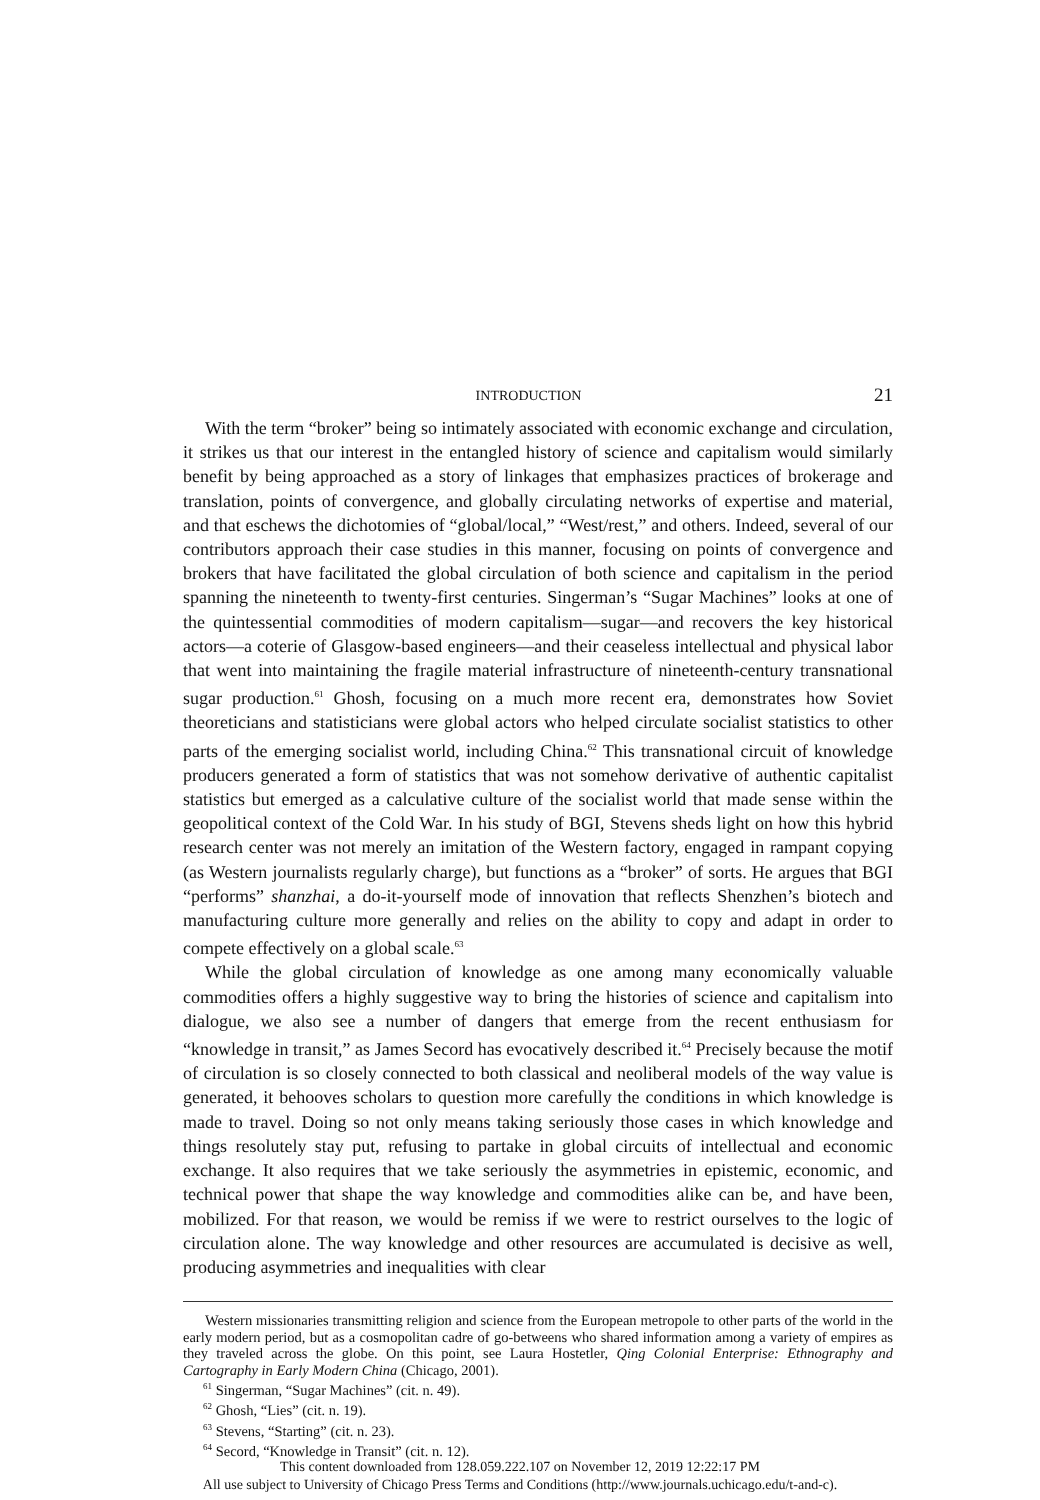INTRODUCTION 21
With the term “broker” being so intimately associated with economic exchange and circulation, it strikes us that our interest in the entangled history of science and capitalism would similarly benefit by being approached as a story of linkages that emphasizes practices of brokerage and translation, points of convergence, and globally circulating networks of expertise and material, and that eschews the dichotomies of “global/local,” “West/rest,” and others. Indeed, several of our contributors approach their case studies in this manner, focusing on points of convergence and brokers that have facilitated the global circulation of both science and capitalism in the period spanning the nineteenth to twenty-first centuries. Singerman’s “Sugar Machines” looks at one of the quintessential commodities of modern capitalism—sugar—and recovers the key historical actors—a coterie of Glasgow-based engineers—and their ceaseless intellectual and physical labor that went into maintaining the fragile material infrastructure of nineteenth-century transnational sugar production.<sup>61</sup> Ghosh, focusing on a much more recent era, demonstrates how Soviet theoreticians and statisticians were global actors who helped circulate socialist statistics to other parts of the emerging socialist world, including China.<sup>62</sup> This transnational circuit of knowledge producers generated a form of statistics that was not somehow derivative of authentic capitalist statistics but emerged as a calculative culture of the socialist world that made sense within the geopolitical context of the Cold War. In his study of BGI, Stevens sheds light on how this hybrid research center was not merely an imitation of the Western factory, engaged in rampant copying (as Western journalists regularly charge), but functions as a “broker” of sorts. He argues that BGI “performs” shanzhai, a do-it-yourself mode of innovation that reflects Shenzhen’s biotech and manufacturing culture more generally and relies on the ability to copy and adapt in order to compete effectively on a global scale.<sup>63</sup>
While the global circulation of knowledge as one among many economically valuable commodities offers a highly suggestive way to bring the histories of science and capitalism into dialogue, we also see a number of dangers that emerge from the recent enthusiasm for “knowledge in transit,” as James Secord has evocatively described it.<sup>64</sup> Precisely because the motif of circulation is so closely connected to both classical and neoliberal models of the way value is generated, it behooves scholars to question more carefully the conditions in which knowledge is made to travel. Doing so not only means taking seriously those cases in which knowledge and things resolutely stay put, refusing to partake in global circuits of intellectual and economic exchange. It also requires that we take seriously the asymmetries in epistemic, economic, and technical power that shape the way knowledge and commodities alike can be, and have been, mobilized. For that reason, we would be remiss if we were to restrict ourselves to the logic of circulation alone. The way knowledge and other resources are accumulated is decisive as well, producing asymmetries and inequalities with clear
Western missionaries transmitting religion and science from the European metropole to other parts of the world in the early modern period, but as a cosmopolitan cadre of go-betweens who shared information among a variety of empires as they traveled across the globe. On this point, see Laura Hostetler, Qing Colonial Enterprise: Ethnography and Cartography in Early Modern China (Chicago, 2001).
<sup>61</sup> Singerman, “Sugar Machines” (cit. n. 49).
<sup>62</sup> Ghosh, “Lies” (cit. n. 19).
<sup>63</sup> Stevens, “Starting” (cit. n. 23).
<sup>64</sup> Secord, “Knowledge in Transit” (cit. n. 12).
This content downloaded from 128.059.222.107 on November 12, 2019 12:22:17 PM
All use subject to University of Chicago Press Terms and Conditions (http://www.journals.uchicago.edu/t-and-c).